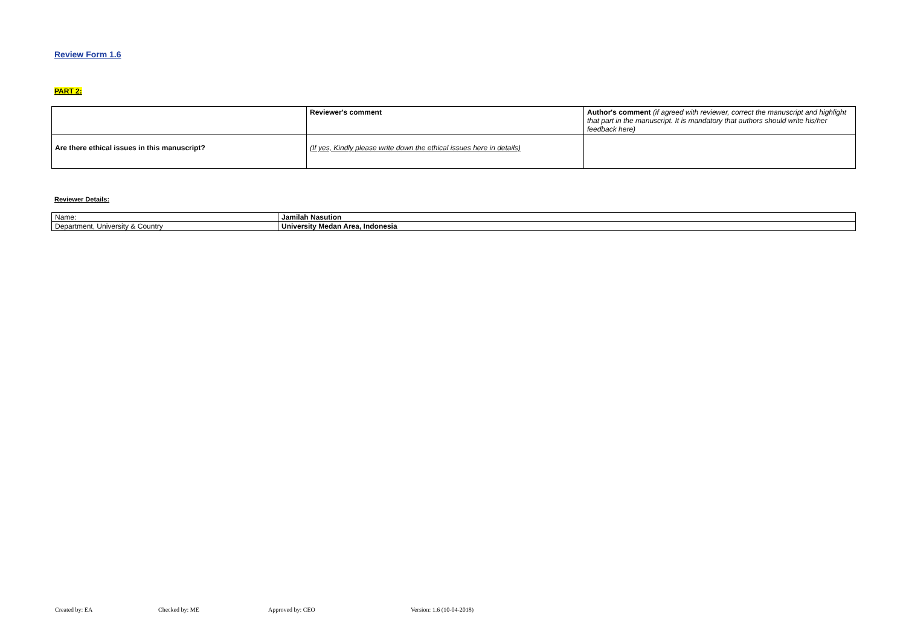Review Form 1.6
PART 2:
| | Reviewer's comment | Author's comment (if agreed with reviewer, correct the manuscript and highlight that part in the manuscript. It is mandatory that authors should write his/her feedback here) |
| Are there ethical issues in this manuscript? | (If yes, Kindly please write down the ethical issues here in details) | |
Reviewer Details:
| Name: | Jamilah Nasution |
| Department, University & Country | University Medan Area, Indonesia |
Created by: EA Checked by: ME Approved by: CEO Version: 1.6 (10-04-2018)